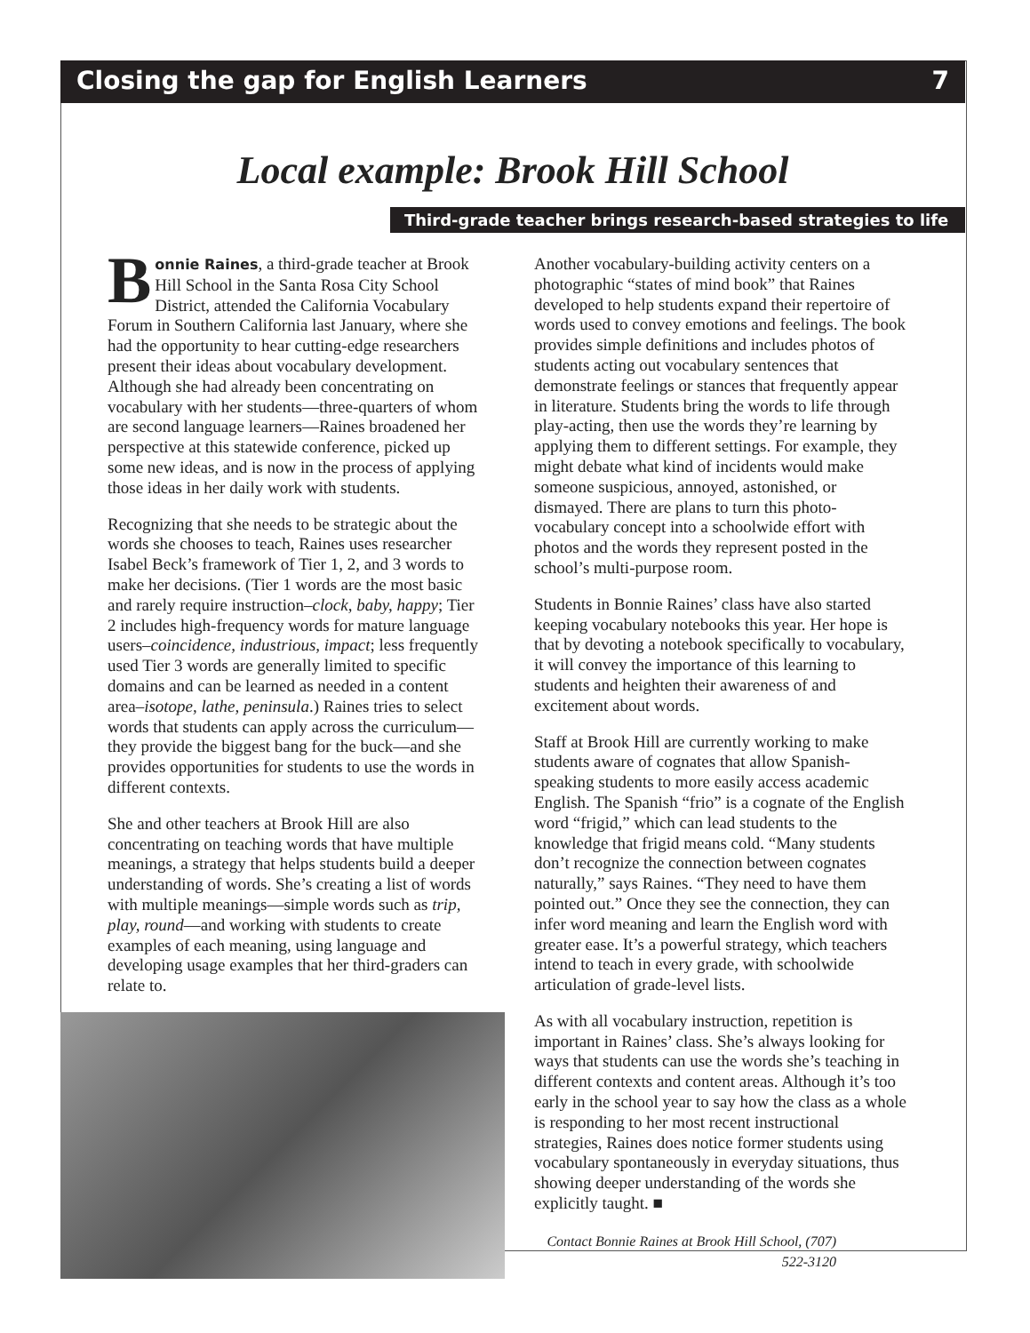Closing the gap for English Learners 7
Local example: Brook Hill School
Third-grade teacher brings research-based strategies to life
Bonnie Raines, a third-grade teacher at Brook Hill School in the Santa Rosa City School District, attended the California Vocabulary Forum in Southern California last January, where she had the opportunity to hear cutting-edge researchers present their ideas about vocabulary development. Although she had already been concentrating on vocabulary with her students—three-quarters of whom are second language learners—Raines broadened her perspective at this statewide conference, picked up some new ideas, and is now in the process of applying those ideas in her daily work with students.
Recognizing that she needs to be strategic about the words she chooses to teach, Raines uses researcher Isabel Beck’s framework of Tier 1, 2, and 3 words to make her decisions. (Tier 1 words are the most basic and rarely require instruction–clock, baby, happy; Tier 2 includes high-frequency words for mature language users–coincidence, industrious, impact; less frequently used Tier 3 words are generally limited to specific domains and can be learned as needed in a content area–isotope, lathe, peninsula.) Raines tries to select words that students can apply across the curriculum—they provide the biggest bang for the buck—and she provides opportunities for students to use the words in different contexts.
She and other teachers at Brook Hill are also concentrating on teaching words that have multiple meanings, a strategy that helps students build a deeper understanding of words. She’s creating a list of words with multiple meanings—simple words such as trip, play, round—and working with students to create examples of each meaning, using language and developing usage examples that her third-graders can relate to.
Another vocabulary-building activity centers on a photographic “states of mind book” that Raines developed to help students expand their repertoire of words used to convey emotions and feelings. The book provides simple definitions and includes photos of students acting out vocabulary sentences that demonstrate feelings or stances that frequently appear in literature. Students bring the words to life through play-acting, then use the words they’re learning by applying them to different settings. For example, they might debate what kind of incidents would make someone suspicious, annoyed, astonished, or dismayed. There are plans to turn this photo-vocabulary concept into a schoolwide effort with photos and the words they represent posted in the school’s multi-purpose room.
Students in Bonnie Raines’ class have also started keeping vocabulary notebooks this year. Her hope is that by devoting a notebook specifically to vocabulary, it will convey the importance of this learning to students and heighten their awareness of and excitement about words.
Staff at Brook Hill are currently working to make students aware of cognates that allow Spanish-speaking students to more easily access academic English. The Spanish “frio” is a cognate of the English word “frigid,” which can lead students to the knowledge that frigid means cold. “Many students don’t recognize the connection between cognates naturally,” says Raines. “They need to have them pointed out.” Once they see the connection, they can infer word meaning and learn the English word with greater ease. It’s a powerful strategy, which teachers intend to teach in every grade, with schoolwide articulation of grade-level lists.
As with all vocabulary instruction, repetition is important in Raines’ class. She’s always looking for ways that students can use the words she’s teaching in different contexts and content areas. Although it’s too early in the school year to say how the class as a whole is responding to her most recent instructional strategies, Raines does notice former students using vocabulary spontaneously in everyday situations, thus showing deeper understanding of the words she explicitly taught. ■
Contact Bonnie Raines at Brook Hill School, (707) 522-3120